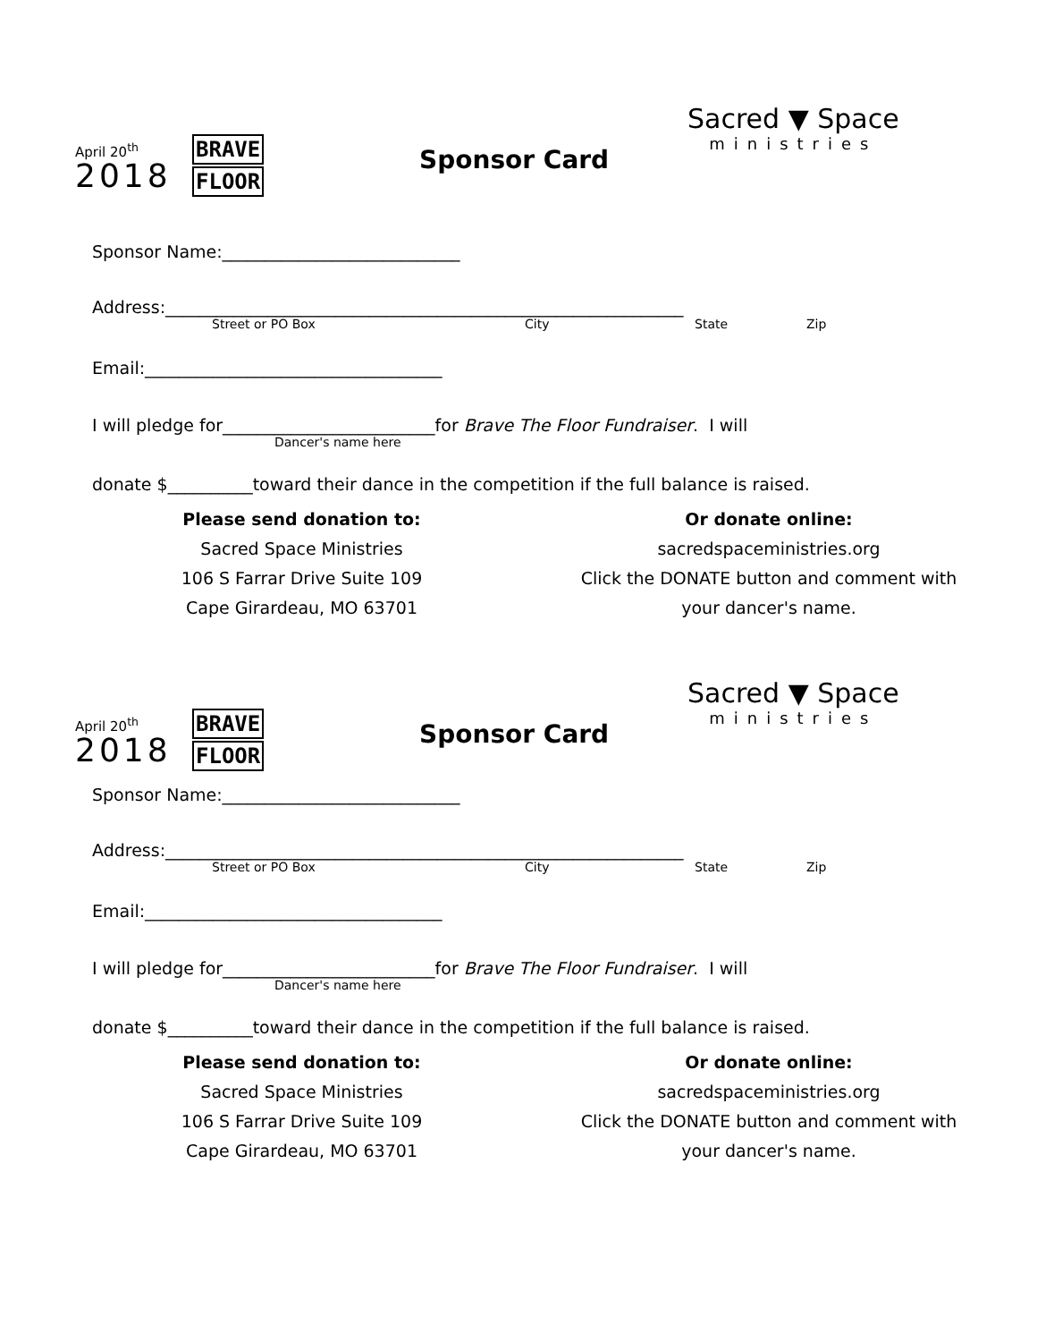April 20<sup>th</sup>
2018
BRAVE
FLOOR
Sponsor Card
Sacred ▼ Space
ministries
Sponsor Name:____________________________
Address:_____________________________________________________________
Street or PO Box City State Zip
Email:___________________________________
I will pledge for_________________________for Brave The Floor Fundraiser. I will
Dancer's name here
donate $__________toward their dance in the competition if the full balance is raised.
Please send donation to:
Sacred Space Ministries
106 S Farrar Drive Suite 109
Cape Girardeau, MO 63701
Or donate online:
sacredspaceministries.org
Click the DONATE button and comment with
your dancer's name.
April 20<sup>th</sup>
2018
BRAVE
FLOOR
Sponsor Card
Sacred ▼ Space
ministries
Sponsor Name:____________________________
Address:_____________________________________________________________
Street or PO Box City State Zip
Email:___________________________________
I will pledge for_________________________for Brave The Floor Fundraiser. I will
Dancer's name here
donate $__________toward their dance in the competition if the full balance is raised.
Please send donation to:
Sacred Space Ministries
106 S Farrar Drive Suite 109
Cape Girardeau, MO 63701
Or donate online:
sacredspaceministries.org
Click the DONATE button and comment with
your dancer's name.